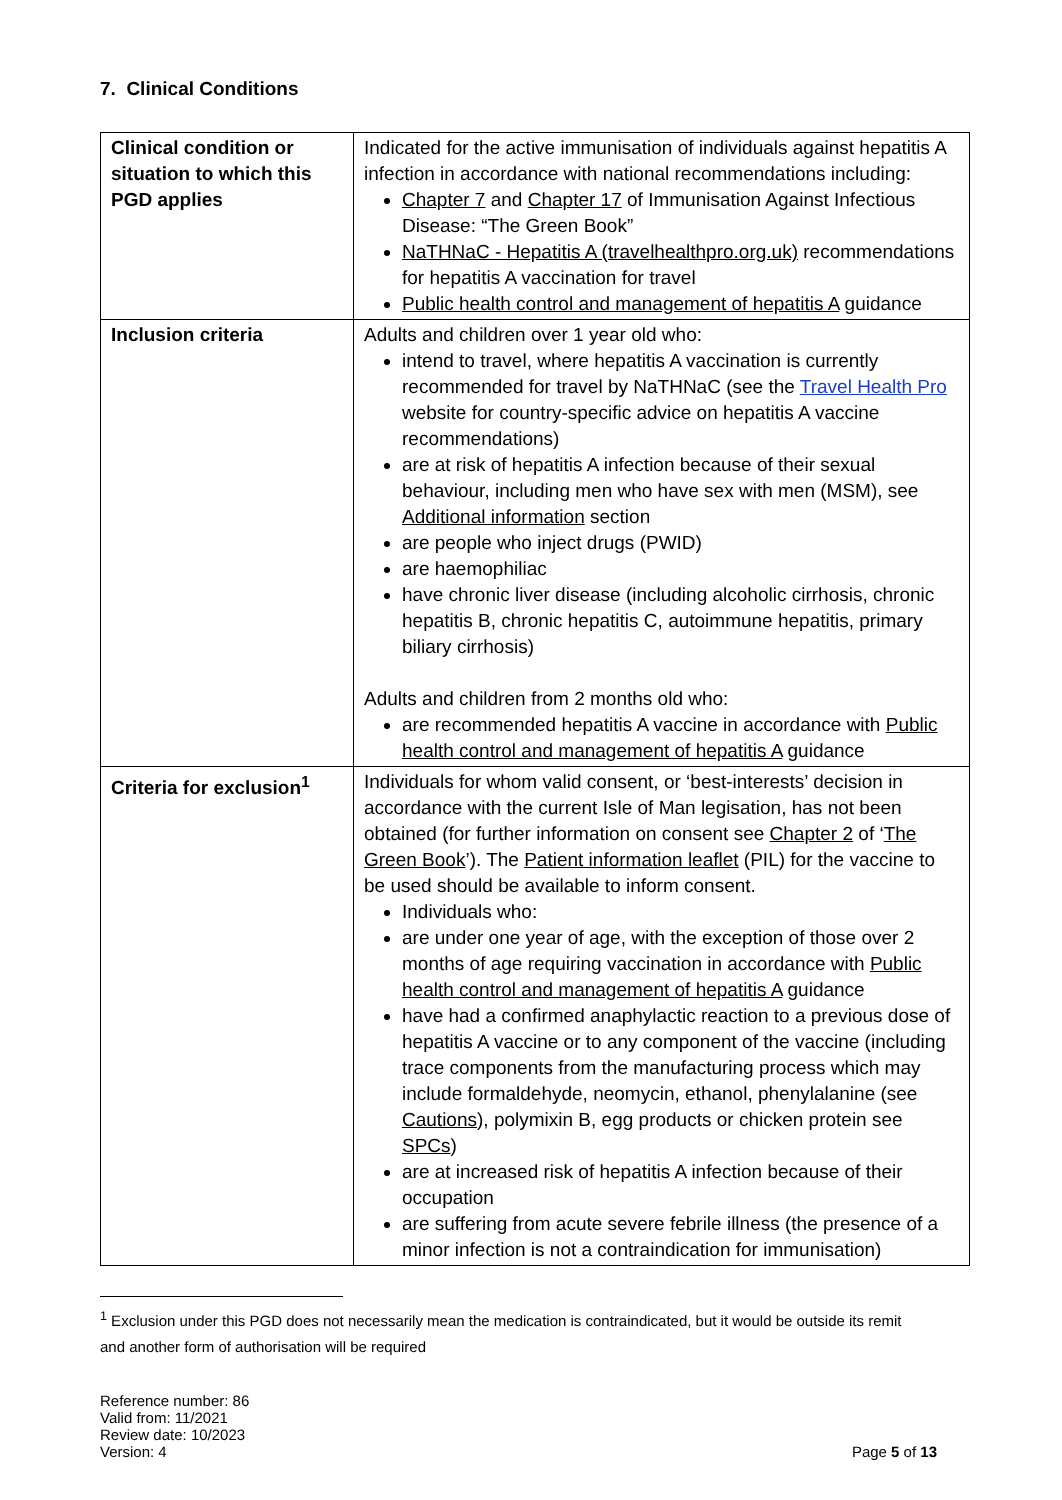7. Clinical Conditions
| Clinical condition or situation to which this PGD applies | Indicated for the active immunisation of individuals against hepatitis A infection in accordance with national recommendations including: Chapter 7 and Chapter 17 of Immunisation Against Infectious Disease: “The Green Book” NaTHNaC - Hepatitis A (travelhealthpro.org.uk) recommendations for hepatitis A vaccination for travel Public health control and management of hepatitis A guidance |
| Inclusion criteria | Adults and children over 1 year old who: intend to travel, where hepatitis A vaccination is currently recommended for travel by NaTHNaC (see the Travel Health Pro website for country-specific advice on hepatitis A vaccine recommendations) are at risk of hepatitis A infection because of their sexual behaviour, including men who have sex with men (MSM), see Additional information section are people who inject drugs (PWID) are haemophiliac have chronic liver disease (including alcoholic cirrhosis, chronic hepatitis B, chronic hepatitis C, autoimmune hepatitis, primary biliary cirrhosis) Adults and children from 2 months old who: are recommended hepatitis A vaccine in accordance with Public health control and management of hepatitis A guidance |
| Criteria for exclusion<sup>1</sup> | Individuals for whom valid consent, or ‘best-interests’ decision in accordance with the current Isle of Man legisation, has not been obtained (for further information on consent see Chapter 2 of ‘ The Green Book ’). The Patient information leaflet (PIL) for the vaccine to be used should be available to inform consent. Individuals who: are under one year of age, with the exception of those over 2 months of age requiring vaccination in accordance with Public health control and management of hepatitis A guidance have had a confirmed anaphylactic reaction to a previous dose of hepatitis A vaccine or to any component of the vaccine (including trace components from the manufacturing process which may include formaldehyde, neomycin, ethanol, phenylalanine (see Cautions ), polymixin B, egg products or chicken protein see SPCs ) are at increased risk of hepatitis A infection because of their occupation are suffering from acute severe febrile illness (the presence of a minor infection is not a contraindication for immunisation) |
<sup>1</sup> Exclusion under this PGD does not necessarily mean the medication is contraindicated, but it would be outside its remit and another form of authorisation will be required
Reference number: 86
Valid from: 11/2021
Review date: 10/2023
Version: 4
Page 5 of 13